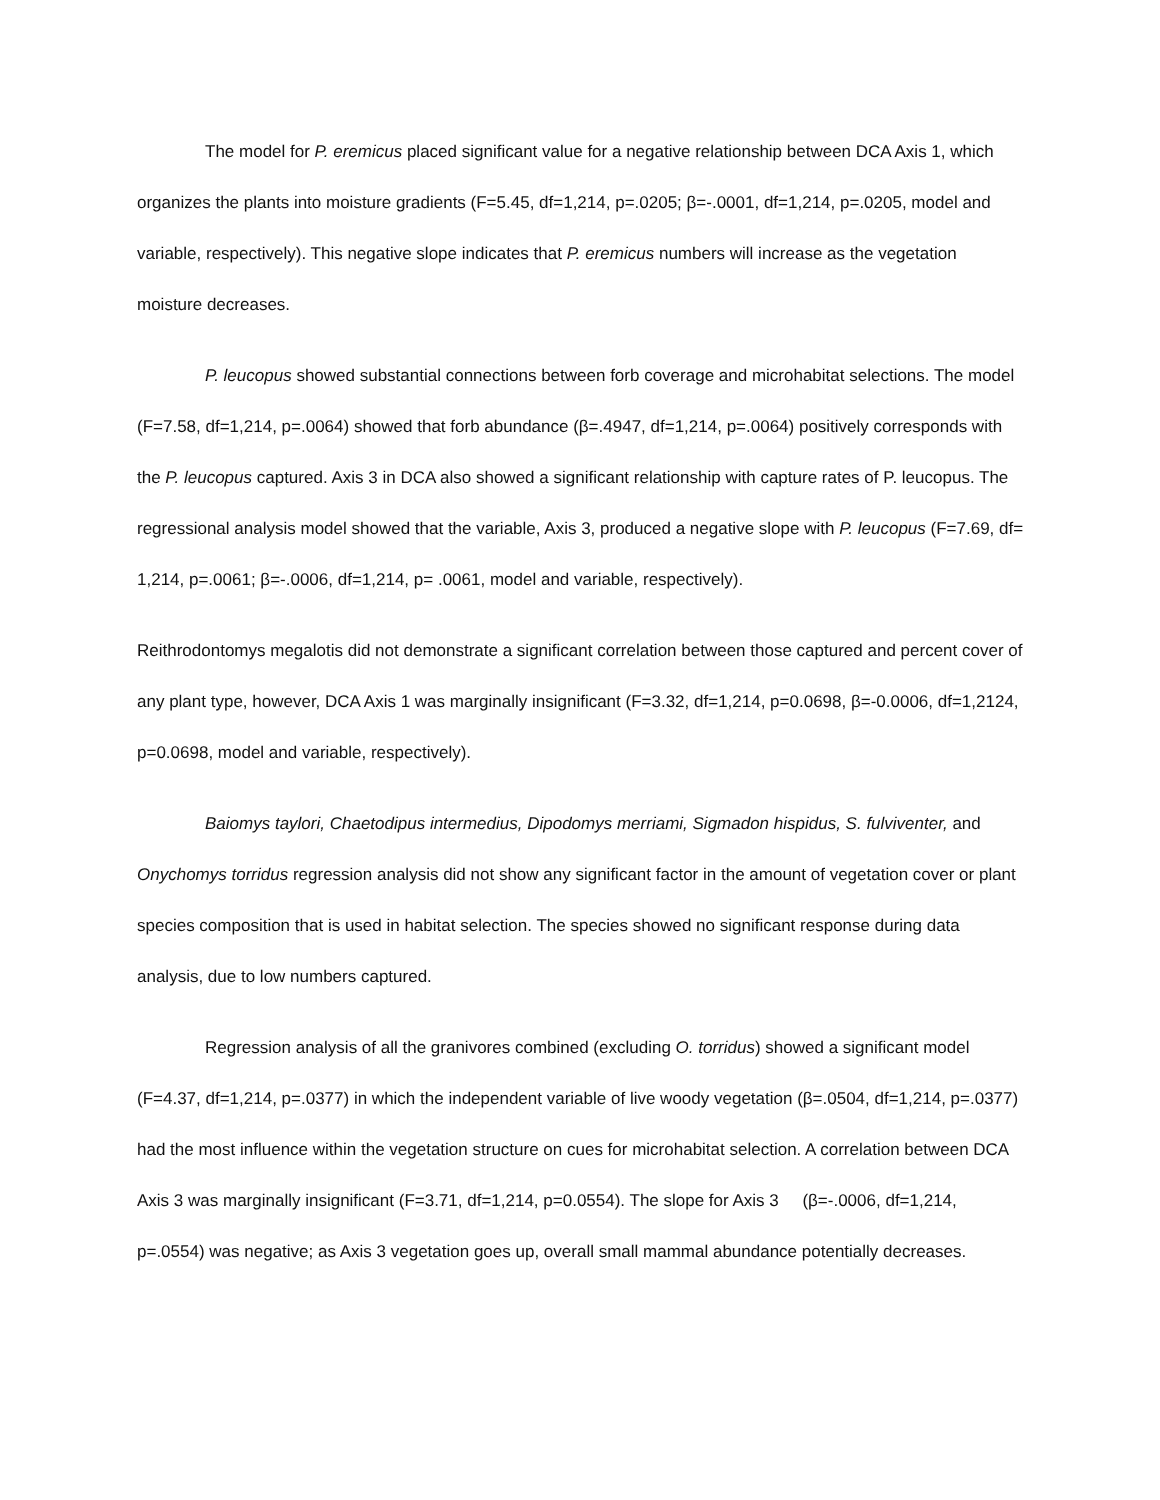The model for P. eremicus placed significant value for a negative relationship between DCA Axis 1, which organizes the plants into moisture gradients (F=5.45, df=1,214, p=.0205; β=-.0001, df=1,214, p=.0205, model and variable, respectively). This negative slope indicates that P. eremicus numbers will increase as the vegetation moisture decreases.
P. leucopus showed substantial connections between forb coverage and microhabitat selections. The model (F=7.58, df=1,214, p=.0064) showed that forb abundance (β=.4947, df=1,214, p=.0064) positively corresponds with the P. leucopus captured. Axis 3 in DCA also showed a significant relationship with capture rates of P. leucopus. The regressional analysis model showed that the variable, Axis 3, produced a negative slope with P. leucopus (F=7.69, df= 1,214, p=.0061; β=-.0006, df=1,214, p= .0061, model and variable, respectively).
Reithrodontomys megalotis did not demonstrate a significant correlation between those captured and percent cover of any plant type, however, DCA Axis 1 was marginally insignificant (F=3.32, df=1,214, p=0.0698, β=-0.0006, df=1,2124, p=0.0698, model and variable, respectively).
Baiomys taylori, Chaetodipus intermedius, Dipodomys merriami, Sigmadon hispidus, S. fulviventer, and Onychomys torridus regression analysis did not show any significant factor in the amount of vegetation cover or plant species composition that is used in habitat selection. The species showed no significant response during data analysis, due to low numbers captured.
Regression analysis of all the granivores combined (excluding O. torridus) showed a significant model (F=4.37, df=1,214, p=.0377) in which the independent variable of live woody vegetation (β=.0504, df=1,214, p=.0377) had the most influence within the vegetation structure on cues for microhabitat selection. A correlation between DCA Axis 3 was marginally insignificant (F=3.71, df=1,214, p=0.0554). The slope for Axis 3 (β=-.0006, df=1,214, p=.0554) was negative; as Axis 3 vegetation goes up, overall small mammal abundance potentially decreases.